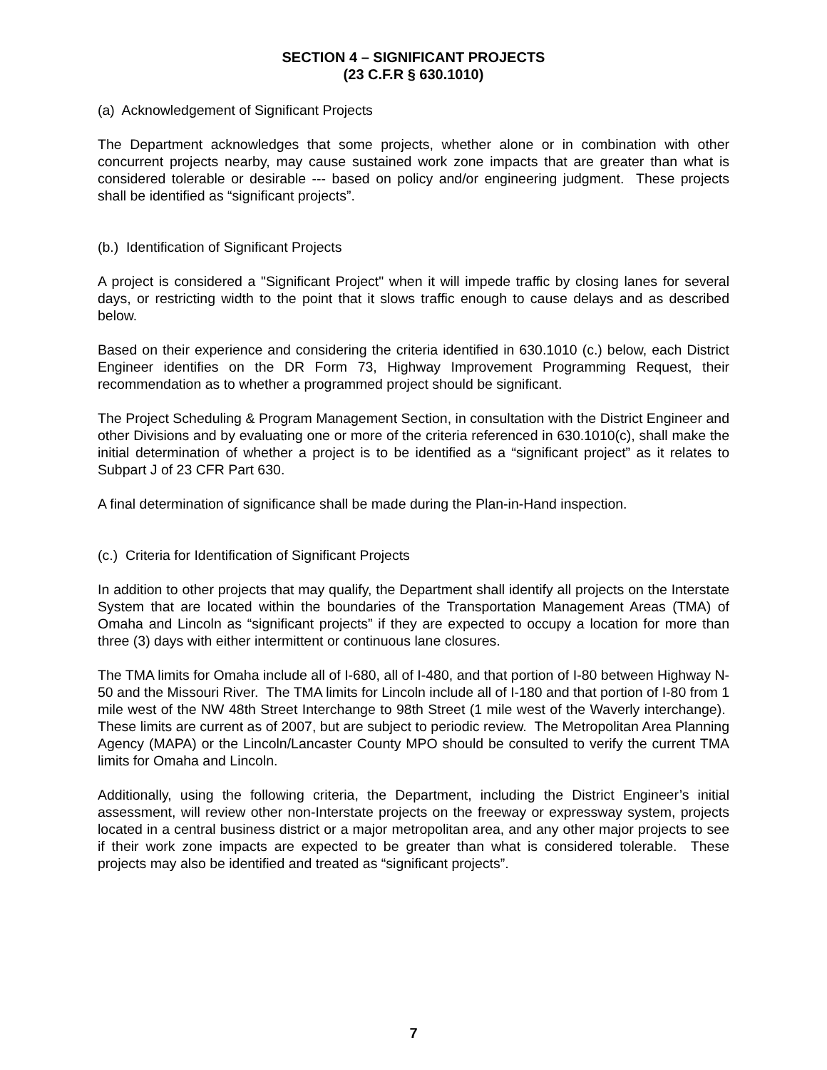SECTION 4 – SIGNIFICANT PROJECTS
(23 C.F.R § 630.1010)
(a) Acknowledgement of Significant Projects
The Department acknowledges that some projects, whether alone or in combination with other concurrent projects nearby, may cause sustained work zone impacts that are greater than what is considered tolerable or desirable --- based on policy and/or engineering judgment. These projects shall be identified as “significant projects”.
(b.) Identification of Significant Projects
A project is considered a "Significant Project" when it will impede traffic by closing lanes for several days, or restricting width to the point that it slows traffic enough to cause delays and as described below.
Based on their experience and considering the criteria identified in 630.1010 (c.) below, each District Engineer identifies on the DR Form 73, Highway Improvement Programming Request, their recommendation as to whether a programmed project should be significant.
The Project Scheduling & Program Management Section, in consultation with the District Engineer and other Divisions and by evaluating one or more of the criteria referenced in 630.1010(c), shall make the initial determination of whether a project is to be identified as a “significant project” as it relates to Subpart J of 23 CFR Part 630.
A final determination of significance shall be made during the Plan-in-Hand inspection.
(c.) Criteria for Identification of Significant Projects
In addition to other projects that may qualify, the Department shall identify all projects on the Interstate System that are located within the boundaries of the Transportation Management Areas (TMA) of Omaha and Lincoln as “significant projects” if they are expected to occupy a location for more than three (3) days with either intermittent or continuous lane closures.
The TMA limits for Omaha include all of I-680, all of I-480, and that portion of I-80 between Highway N-50 and the Missouri River. The TMA limits for Lincoln include all of I-180 and that portion of I-80 from 1 mile west of the NW 48th Street Interchange to 98th Street (1 mile west of the Waverly interchange). These limits are current as of 2007, but are subject to periodic review. The Metropolitan Area Planning Agency (MAPA) or the Lincoln/Lancaster County MPO should be consulted to verify the current TMA limits for Omaha and Lincoln.
Additionally, using the following criteria, the Department, including the District Engineer’s initial assessment, will review other non-Interstate projects on the freeway or expressway system, projects located in a central business district or a major metropolitan area, and any other major projects to see if their work zone impacts are expected to be greater than what is considered tolerable. These projects may also be identified and treated as “significant projects”.
7